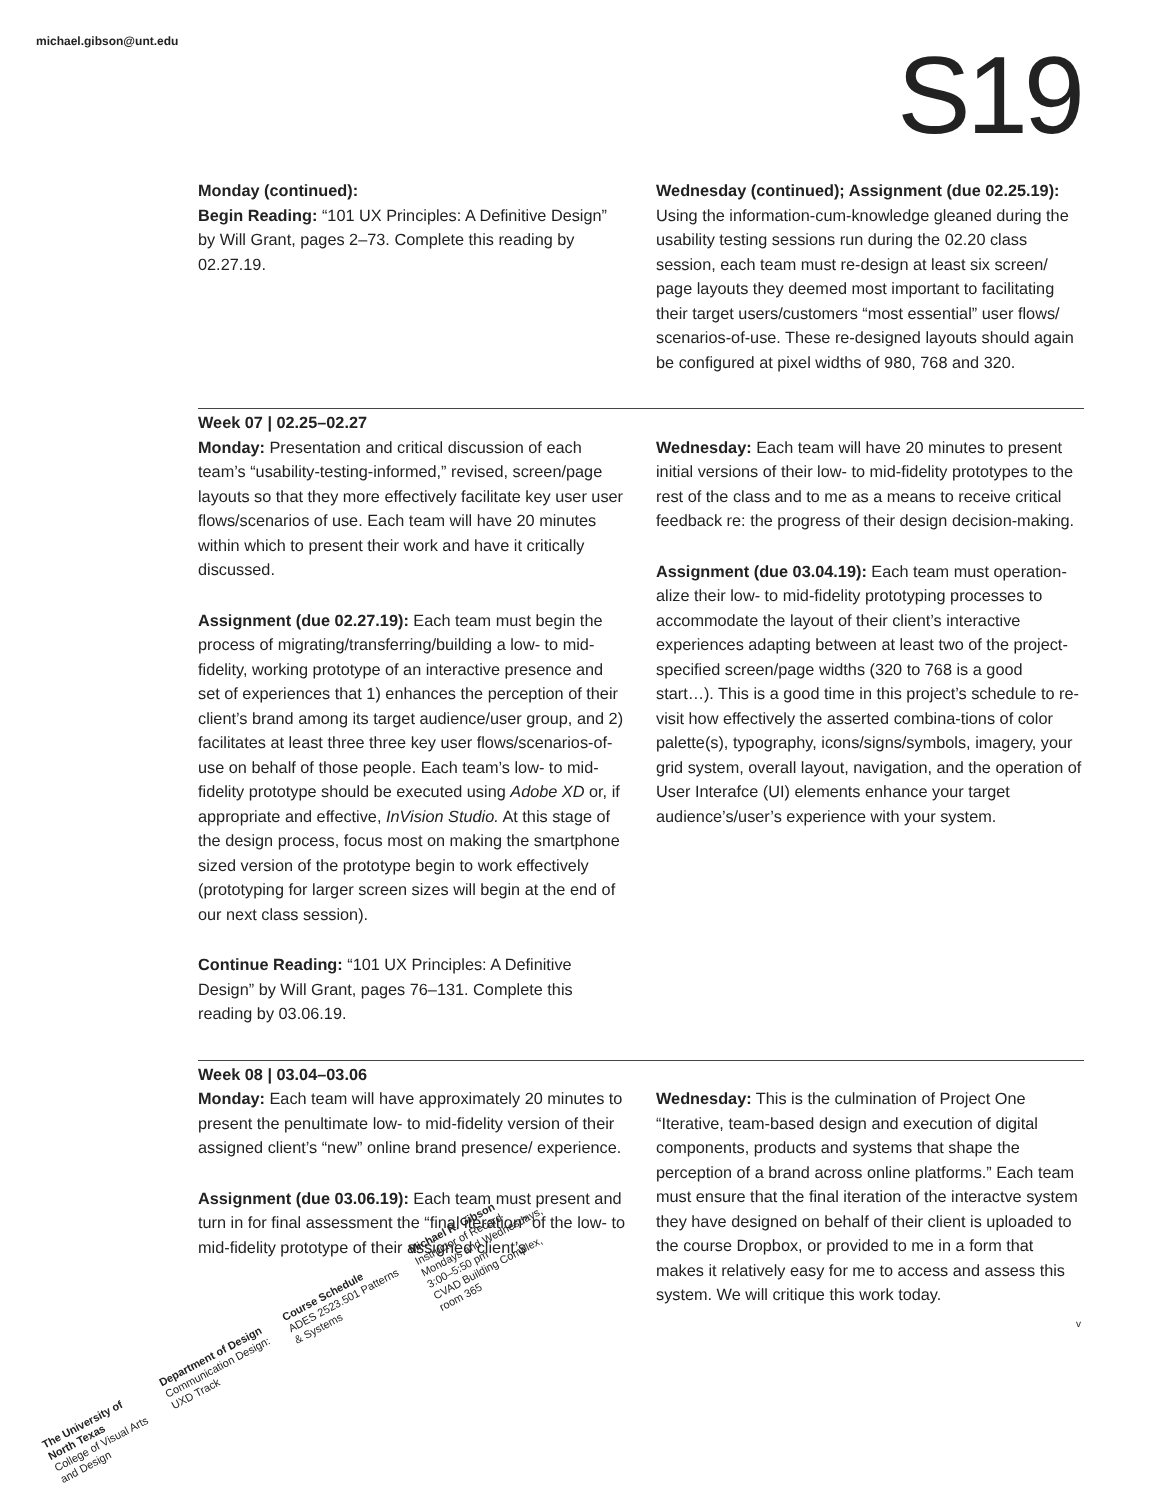michael.gibson@unt.edu S19
Monday (continued):
Begin Reading: “101 UX Principles: A Definitive Design” by Will Grant, pages 2–73. Complete this reading by 02.27.19.
Wednesday (continued); Assignment (due 02.25.19): Using the information-cum-knowledge gleaned during the usability testing sessions run during the 02.20 class session, each team must re-design at least six screen/ page layouts they deemed most important to facilitating their target users/customers “most essential” user flows/ scenarios-of-use. These re-designed layouts should again be configured at pixel widths of 980, 768 and 320.
Week 07 | 02.25–02.27
Monday: Presentation and critical discussion of each team’s “usability-testing-informed,” revised, screen/page layouts so that they more effectively facilitate key user user flows/scenarios of use. Each team will have 20 minutes within which to present their work and have it critically discussed.
Assignment (due 02.27.19): Each team must begin the process of migrating/transferring/building a low- to mid-fidelity, working prototype of an interactive presence and set of experiences that 1) enhances the perception of their client’s brand among its target audience/user group, and 2) facilitates at least three three key user flows/scenarios-of-use on behalf of those people. Each team’s low- to mid-fidelity prototype should be executed using Adobe XD or, if appropriate and effective, InVision Studio. At this stage of the design process, focus most on making the smartphone sized version of the prototype begin to work effectively (prototyping for larger screen sizes will begin at the end of our next class session).
Continue Reading: “101 UX Principles: A Definitive Design” by Will Grant, pages 76–131. Complete this reading by 03.06.19.
Wednesday: Each team will have 20 minutes to present initial versions of their low- to mid-fidelity prototypes to the rest of the class and to me as a means to receive critical feedback re: the progress of their design decision-making.
Assignment (due 03.04.19): Each team must operation-alize their low- to mid-fidelity prototyping processes to accommodate the layout of their client’s interactive experiences adapting between at least two of the project-specified screen/page widths (320 to 768 is a good start…). This is a good time in this project’s schedule to re-visit how effectively the asserted combina-tions of color palette(s), typography, icons/signs/symbols, imagery, your grid system, overall layout, navigation, and the operation of User Interafce (UI) elements enhance your target audience’s/user’s experience with your system.
Week 08 | 03.04–03.06
Monday: Each team will have approximately 20 minutes to present the penultimate low- to mid-fidelity version of their assigned client’s “new” online brand presence/ experience.
Assignment (due 03.06.19): Each team must present and turn in for final assessment the “final iteration” of the low- to mid-fidelity prototype of their assigned client’s
Wednesday: This is the culmination of Project One “Iterative, team-based design and execution of digital components, products and systems that shape the perception of a brand across online platforms.” Each team must ensure that the final iteration of the interactve system they have designed on behalf of their client is uploaded to the course Dropbox, or provided to me in a form that makes it relatively easy for me to access and assess this system. We will critique this work today.
v
The University of North Texas
College of Visual Arts and Design
Department of Design
Communication Design: UXD Track
Course Schedule
ADES 2523.501 Patterns & Systems
Michael R. Gibson
Instructor of Record
Mondays and Wednesdays, 3:00–5:50 pm
CVAD Building Complex, room 365